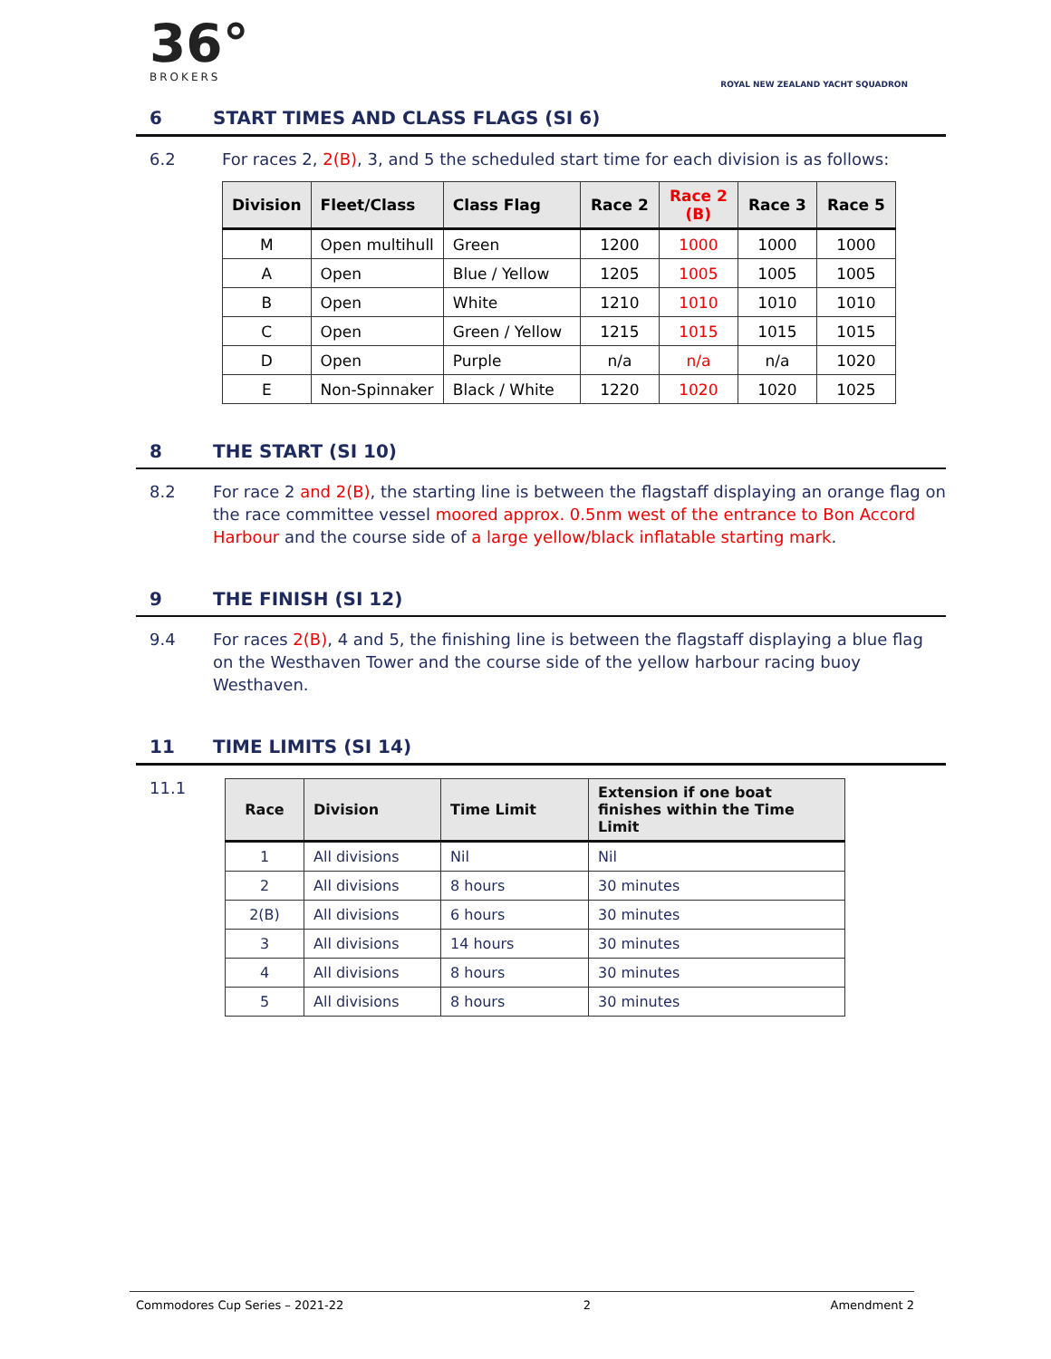36°
BROKERS
ROYAL NEW ZEALAND YACHT SQUADRON
6 START TIMES AND CLASS FLAGS (SI 6)
6.2 For races 2, 2(B), 3, and 5 the scheduled start time for each division is as follows:
| Division | Fleet/Class | Class Flag | Race 2 | Race 2 (B) | Race 3 | Race 5 |
| --- | --- | --- | --- | --- | --- | --- |
| M | Open multihull | Green | 1200 | 1000 | 1000 | 1000 |
| A | Open | Blue / Yellow | 1205 | 1005 | 1005 | 1005 |
| B | Open | White | 1210 | 1010 | 1010 | 1010 |
| C | Open | Green / Yellow | 1215 | 1015 | 1015 | 1015 |
| D | Open | Purple | n/a | n/a | n/a | 1020 |
| E | Non-Spinnaker | Black / White | 1220 | 1020 | 1020 | 1025 |
8 THE START (SI 10)
8.2 For race 2 and 2(B), the starting line is between the flagstaff displaying an orange flag on the race committee vessel moored approx. 0.5nm west of the entrance to Bon Accord Harbour and the course side of a large yellow/black inflatable starting mark.
9 THE FINISH (SI 12)
9.4 For races 2(B), 4 and 5, the finishing line is between the flagstaff displaying a blue flag on the Westhaven Tower and the course side of the yellow harbour racing buoy Westhaven.
11 TIME LIMITS (SI 14)
11.1
| Race | Division | Time Limit | Extension if one boat finishes within the Time Limit |
| --- | --- | --- | --- |
| 1 | All divisions | Nil | Nil |
| 2 | All divisions | 8 hours | 30 minutes |
| 2(B) | All divisions | 6 hours | 30 minutes |
| 3 | All divisions | 14 hours | 30 minutes |
| 4 | All divisions | 8 hours | 30 minutes |
| 5 | All divisions | 8 hours | 30 minutes |
Commodores Cup Series – 2021-22 2 Amendment 2